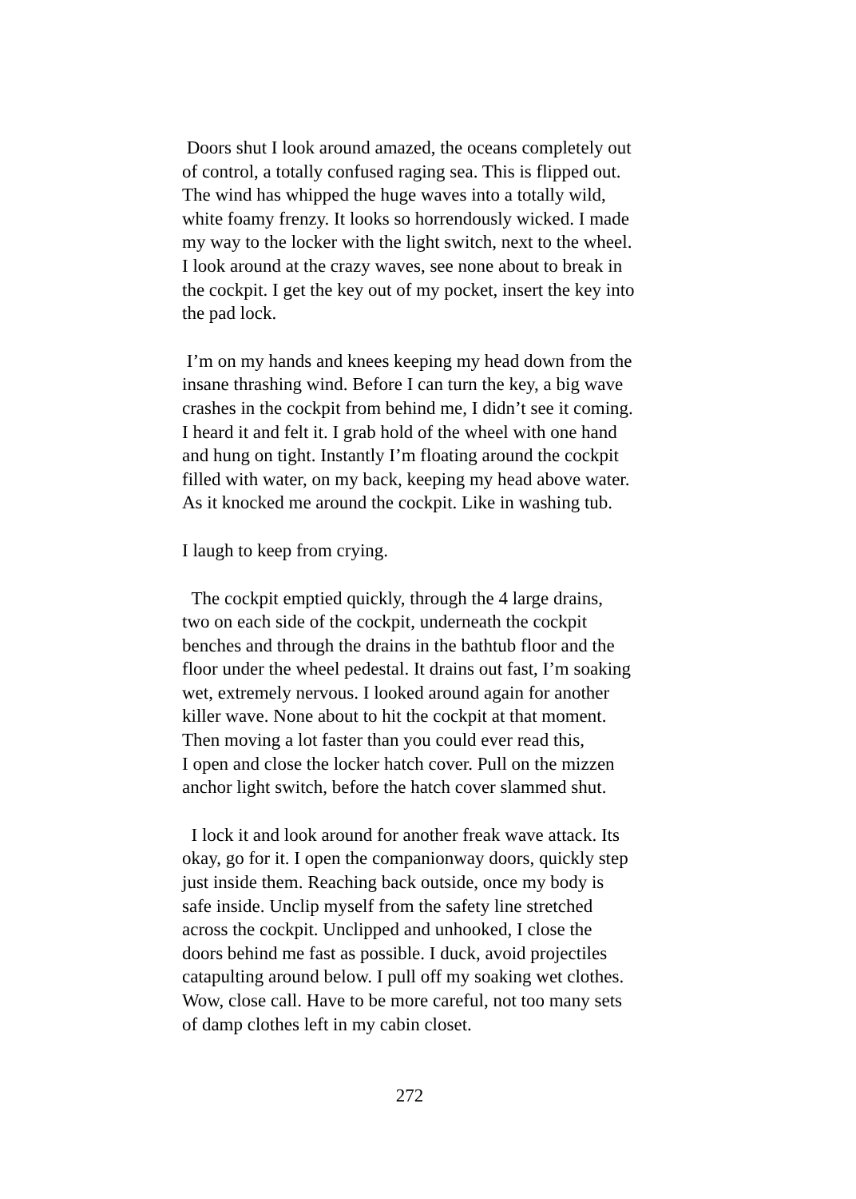Doors shut I look around amazed, the oceans completely out
of control, a totally confused raging sea. This is flipped out.
The wind has whipped the huge waves into a totally wild,
white foamy frenzy. It looks so horrendously wicked. I made
my way to the locker with the light switch, next to the wheel.
I look around at the crazy waves, see none about to break in
the cockpit. I get the key out of my pocket, insert the key into
the pad lock.
I’m on my hands and knees keeping my head down from the
insane thrashing wind. Before I can turn the key, a big wave
crashes in the cockpit from behind me, I didn’t see it coming.
I heard it and felt it. I grab hold of the wheel with one hand
and hung on tight. Instantly I’m floating around the cockpit
filled with water, on my back, keeping my head above water.
As it knocked me around the cockpit. Like in washing tub.
I laugh to keep from crying.
The cockpit emptied quickly, through the 4 large drains,
two on each side of the cockpit, underneath the cockpit
benches and through the drains in the bathtub floor and the
floor under the wheel pedestal. It drains out fast, I’m soaking
wet, extremely nervous. I looked around again for another
killer wave. None about to hit the cockpit at that moment.
Then moving a lot faster than you could ever read this,
I open and close the locker hatch cover. Pull on the mizzen
anchor light switch, before the hatch cover slammed shut.
I lock it and look around for another freak wave attack. Its
okay, go for it. I open the companionway doors, quickly step
just inside them. Reaching back outside, once my body is
safe inside. Unclip myself from the safety line stretched
across the cockpit. Unclipped and unhooked, I close the
doors behind me fast as possible. I duck, avoid projectiles
catapulting around below. I pull off my soaking wet clothes.
Wow, close call. Have to be more careful, not too many sets
of damp clothes left in my cabin closet.
272